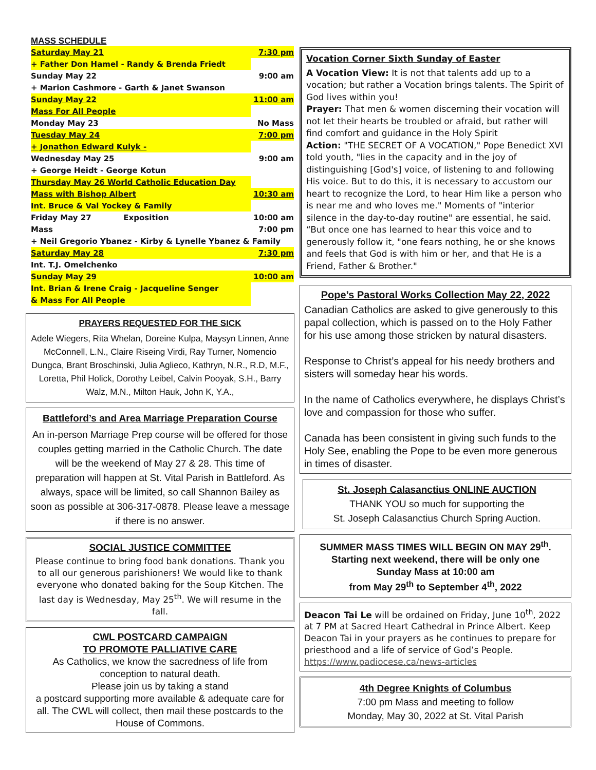MASS SCHEDULE
| Saturday May 21 | 7:30 pm |
| + Father Don Hamel - Randy & Brenda Friedt | |
| Sunday May 22 | 9:00 am |
| + Marion Cashmore - Garth & Janet Swanson | |
| Sunday May 22 | 11:00 am |
| Mass For All People | |
| Monday May 23 | No Mass |
| Tuesday May 24 | 7:00 pm |
| + Jonathon Edward Kulyk - | |
| Wednesday May 25 | 9:00 am |
| + George Heidt - George Kotun | |
| Thursday May 26 World Catholic Education Day | |
| Mass with Bishop Albert | 10:30 am |
| Int. Bruce & Val Yockey & Family | |
| Friday May 27 Exposition | 10:00 am |
| Mass | 7:00 pm |
| + Neil Gregorio Ybanez - Kirby & Lynelle Ybanez & Family | |
| Saturday May 28 | 7:30 pm |
| Int. T.J. Omelchenko | |
| Sunday May 29 | 10:00 am |
| Int. Brian & Irene Craig - Jacqueline Senger | |
| & Mass For All People | |
PRAYERS REQUESTED FOR THE SICK
Adele Wiegers, Rita Whelan, Doreine Kulpa, Maysyn Linnen, Anne McConnell, L.N., Claire Riseing Virdi, Ray Turner, Nomencio Dungca, Brant Broschinski, Julia Aglieco, Kathryn, N.R., R.D, M.F., Loretta, Phil Holick, Dorothy Leibel, Calvin Pooyak, S.H., Barry Walz, M.N., Milton Hauk, John K, Y.A.,
Battleford’s and Area Marriage Preparation Course
An in-person Marriage Prep course will be offered for those couples getting married in the Catholic Church. The date will be the weekend of May 27 & 28. This time of preparation will happen at St. Vital Parish in Battleford. As always, space will be limited, so call Shannon Bailey as soon as possible at 306-317-0878. Please leave a message if there is no answer.
SOCIAL JUSTICE COMMITTEE
Please continue to bring food bank donations. Thank you to all our generous parishioners! We would like to thank everyone who donated baking for the Soup Kitchen. The last day is Wednesday, May 25<sup>th</sup>. We will resume in the fall.
CWL POSTCARD CAMPAIGN
TO PROMOTE PALLIATIVE CARE
As Catholics, we know the sacredness of life from conception to natural death.
Please join us by taking a stand
a postcard supporting more available & adequate care for all. The CWL will collect, then mail these postcards to the House of Commons.
Vocation Corner Sixth Sunday of Easter
A Vocation View: It is not that talents add up to a vocation; but rather a Vocation brings talents. The Spirit of God lives within you!
Prayer: That men & women discerning their vocation will not let their hearts be troubled or afraid, but rather will find comfort and guidance in the Holy Spirit
Action: "THE SECRET OF A VOCATION," Pope Benedict XVI told youth, "lies in the capacity and in the joy of distinguishing [God's] voice, of listening to and following His voice. But to do this, it is necessary to accustom our heart to recognize the Lord, to hear Him like a person who is near me and who loves me." Moments of "interior silence in the day-to-day routine" are essential, he said. “But once one has learned to hear this voice and to generously follow it, "one fears nothing, he or she knows and feels that God is with him or her, and that He is a Friend, Father & Brother."
Pope’s Pastoral Works Collection May 22, 2022
Canadian Catholics are asked to give generously to this papal collection, which is passed on to the Holy Father for his use among those stricken by natural disasters.
Response to Christ’s appeal for his needy brothers and sisters will someday hear his words.
In the name of Catholics everywhere, he displays Christ’s love and compassion for those who suffer.
Canada has been consistent in giving such funds to the Holy See, enabling the Pope to be even more generous in times of disaster.
St. Joseph Calasanctius ONLINE AUCTION
THANK YOU so much for supporting the
St. Joseph Calasanctius Church Spring Auction.
SUMMER MASS TIMES WILL BEGIN ON MAY 29<sup>th</sup>.
Starting next weekend, there will be only one
Sunday Mass at 10:00 am
from May 29<sup>th</sup> to September 4<sup>th</sup>, 2022
Deacon Tai Le will be ordained on Friday, June 10<sup>th</sup>, 2022 at 7 PM at Sacred Heart Cathedral in Prince Albert. Keep Deacon Tai in your prayers as he continues to prepare for priesthood and a life of service of God’s People.
https://www.padiocese.ca/news-articles
4th Degree Knights of Columbus
7:00 pm Mass and meeting to follow
Monday, May 30, 2022 at St. Vital Parish